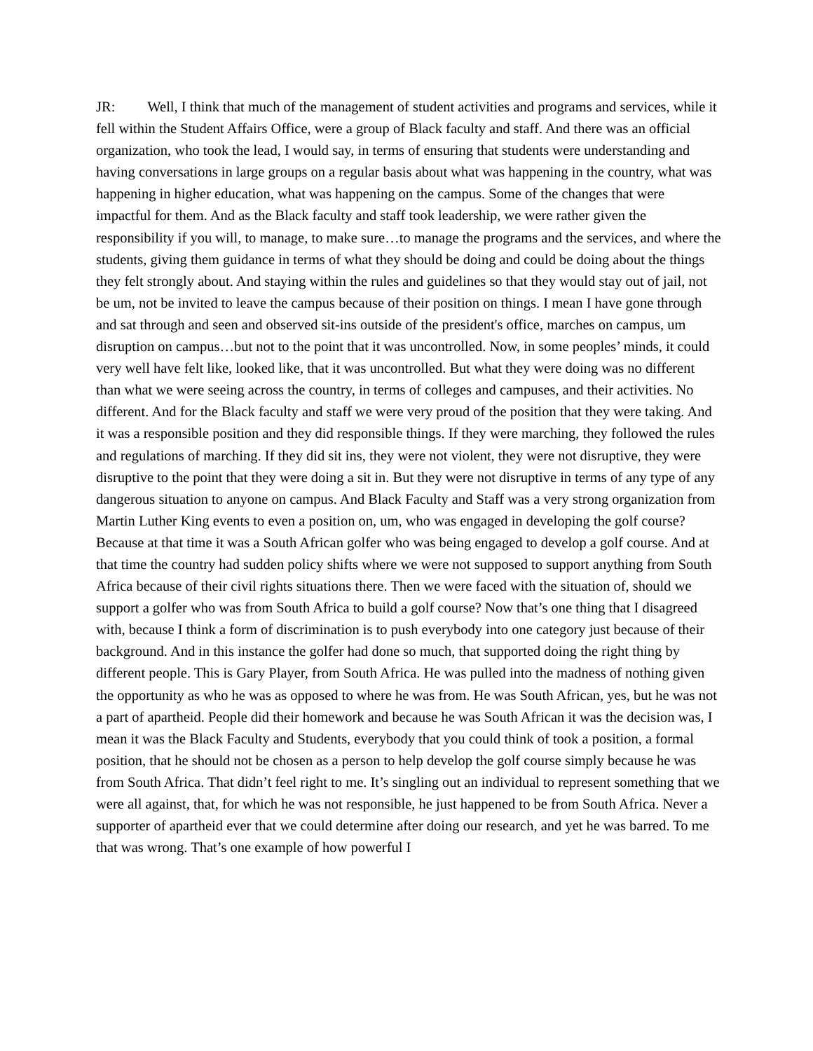JR: Well, I think that much of the management of student activities and programs and services, while it fell within the Student Affairs Office, were a group of Black faculty and staff. And there was an official organization, who took the lead, I would say, in terms of ensuring that students were understanding and having conversations in large groups on a regular basis about what was happening in the country, what was happening in higher education, what was happening on the campus. Some of the changes that were impactful for them. And as the Black faculty and staff took leadership, we were rather given the responsibility if you will, to manage, to make sure…to manage the programs and the services, and where the students, giving them guidance in terms of what they should be doing and could be doing about the things they felt strongly about. And staying within the rules and guidelines so that they would stay out of jail, not be um, not be invited to leave the campus because of their position on things. I mean I have gone through and sat through and seen and observed sit-ins outside of the president's office, marches on campus, um disruption on campus…but not to the point that it was uncontrolled. Now, in some peoples’ minds, it could very well have felt like, looked like, that it was uncontrolled. But what they were doing was no different than what we were seeing across the country, in terms of colleges and campuses, and their activities. No different. And for the Black faculty and staff we were very proud of the position that they were taking. And it was a responsible position and they did responsible things. If they were marching, they followed the rules and regulations of marching. If they did sit ins, they were not violent, they were not disruptive, they were disruptive to the point that they were doing a sit in. But they were not disruptive in terms of any type of any dangerous situation to anyone on campus. And Black Faculty and Staff was a very strong organization from Martin Luther King events to even a position on, um, who was engaged in developing the golf course? Because at that time it was a South African golfer who was being engaged to develop a golf course. And at that time the country had sudden policy shifts where we were not supposed to support anything from South Africa because of their civil rights situations there. Then we were faced with the situation of, should we support a golfer who was from South Africa to build a golf course? Now that’s one thing that I disagreed with, because I think a form of discrimination is to push everybody into one category just because of their background. And in this instance the golfer had done so much, that supported doing the right thing by different people. This is Gary Player, from South Africa. He was pulled into the madness of nothing given the opportunity as who he was as opposed to where he was from. He was South African, yes, but he was not a part of apartheid. People did their homework and because he was South African it was the decision was, I mean it was the Black Faculty and Students, everybody that you could think of took a position, a formal position, that he should not be chosen as a person to help develop the golf course simply because he was from South Africa. That didn’t feel right to me. It’s singling out an individual to represent something that we were all against, that, for which he was not responsible, he just happened to be from South Africa. Never a supporter of apartheid ever that we could determine after doing our research, and yet he was barred. To me that was wrong. That’s one example of how powerful I